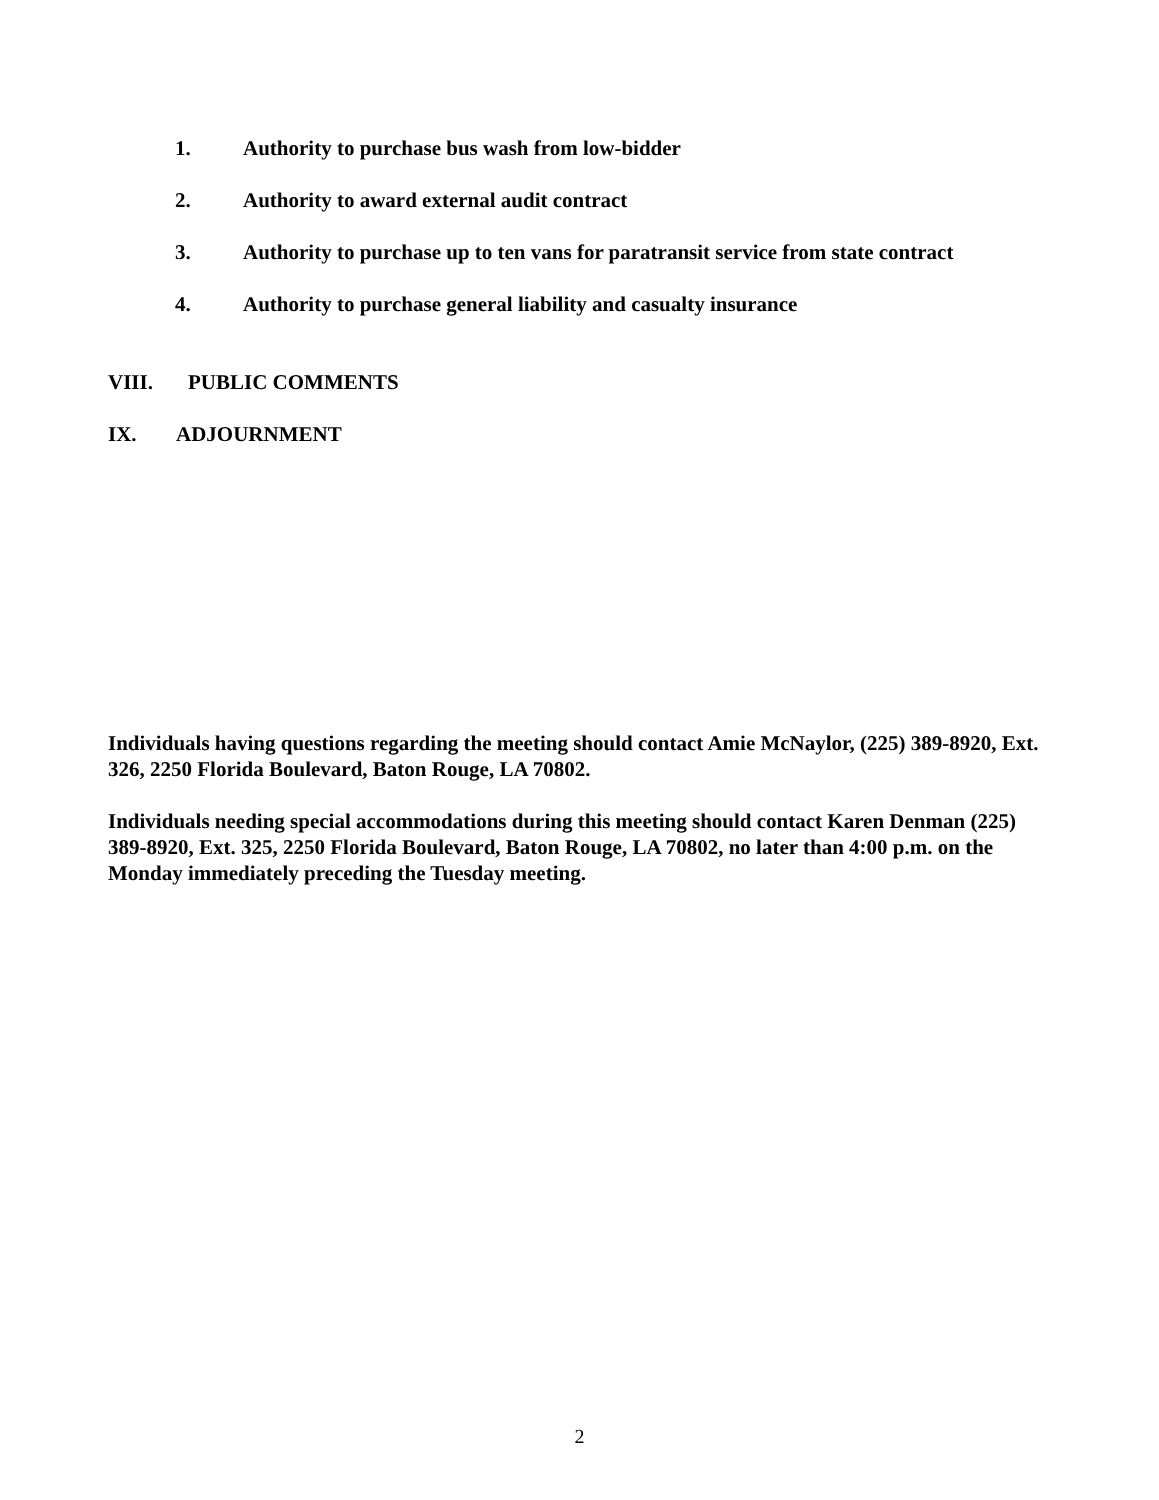1. Authority to purchase bus wash from low-bidder
2. Authority to award external audit contract
3. Authority to purchase up to ten vans for paratransit service from state contract
4. Authority to purchase general liability and casualty insurance
VIII. PUBLIC COMMENTS
IX. ADJOURNMENT
Individuals having questions regarding the meeting should contact Amie McNaylor, (225) 389-8920, Ext. 326, 2250 Florida Boulevard, Baton Rouge, LA 70802.
Individuals needing special accommodations during this meeting should contact Karen Denman (225) 389-8920, Ext. 325, 2250 Florida Boulevard, Baton Rouge, LA 70802, no later than 4:00 p.m. on the Monday immediately preceding the Tuesday meeting.
2